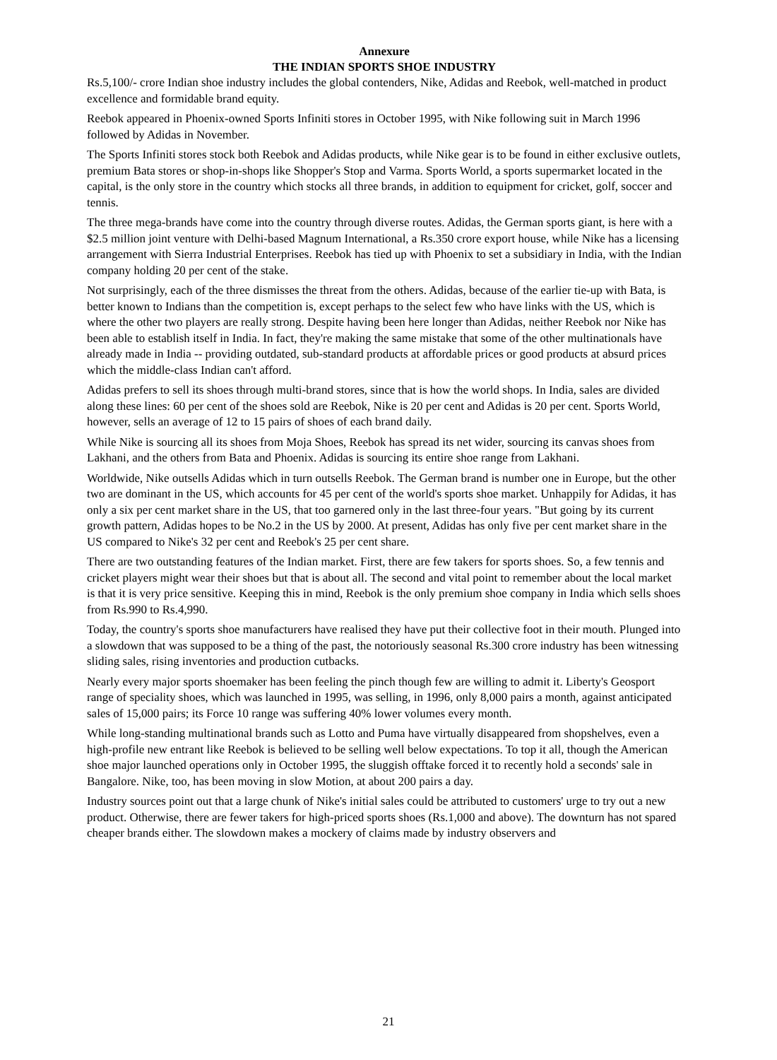Annexure
THE INDIAN SPORTS SHOE INDUSTRY
Rs.5,100/- crore Indian shoe industry includes the global contenders, Nike, Adidas and Reebok, well-matched in product excellence and formidable brand equity.
Reebok appeared in Phoenix-owned Sports Infiniti stores in October 1995, with Nike following suit in March 1996 followed by Adidas in November.
The Sports Infiniti stores stock both Reebok and Adidas products, while Nike gear is to be found in either exclusive outlets, premium Bata stores or shop-in-shops like Shopper's Stop and Varma. Sports World, a sports supermarket located in the capital, is the only store in the country which stocks all three brands, in addition to equipment for cricket, golf, soccer and tennis.
The three mega-brands have come into the country through diverse routes. Adidas, the German sports giant, is here with a $2.5 million joint venture with Delhi-based Magnum International, a Rs.350 crore export house, while Nike has a licensing arrangement with Sierra Industrial Enterprises. Reebok has tied up with Phoenix to set a subsidiary in India, with the Indian company holding 20 per cent of the stake.
Not surprisingly, each of the three dismisses the threat from the others. Adidas, because of the earlier tie-up with Bata, is better known to Indians than the competition is, except perhaps to the select few who have links with the US, which is where the other two players are really strong. Despite having been here longer than Adidas, neither Reebok nor Nike has been able to establish itself in India. In fact, they're making the same mistake that some of the other multinationals have already made in India -- providing outdated, sub-standard products at affordable prices or good products at absurd prices which the middle-class Indian can't afford.
Adidas prefers to sell its shoes through multi-brand stores, since that is how the world shops. In India, sales are divided along these lines: 60 per cent of the shoes sold are Reebok, Nike is 20 per cent and Adidas is 20 per cent. Sports World, however, sells an average of 12 to 15 pairs of shoes of each brand daily.
While Nike is sourcing all its shoes from Moja Shoes, Reebok has spread its net wider, sourcing its canvas shoes from Lakhani, and the others from Bata and Phoenix. Adidas is sourcing its entire shoe range from Lakhani.
Worldwide, Nike outsells Adidas which in turn outsells Reebok. The German brand is number one in Europe, but the other two are dominant in the US, which accounts for 45 per cent of the world's sports shoe market. Unhappily for Adidas, it has only a six per cent market share in the US, that too garnered only in the last three-four years. "But going by its current growth pattern, Adidas hopes to be No.2 in the US by 2000. At present, Adidas has only five per cent market share in the US compared to Nike's 32 per cent and Reebok's 25 per cent share.
There are two outstanding features of the Indian market. First, there are few takers for sports shoes. So, a few tennis and cricket players might wear their shoes but that is about all. The second and vital point to remember about the local market is that it is very price sensitive. Keeping this in mind, Reebok is the only premium shoe company in India which sells shoes from Rs.990 to Rs.4,990.
Today, the country's sports shoe manufacturers have realised they have put their collective foot in their mouth. Plunged into a slowdown that was supposed to be a thing of the past, the notoriously seasonal Rs.300 crore industry has been witnessing sliding sales, rising inventories and production cutbacks.
Nearly every major sports shoemaker has been feeling the pinch though few are willing to admit it. Liberty's Geosport range of speciality shoes, which was launched in 1995, was selling, in 1996, only 8,000 pairs a month, against anticipated sales of 15,000 pairs; its Force 10 range was suffering 40% lower volumes every month.
While long-standing multinational brands such as Lotto and Puma have virtually disappeared from shopshelves, even a high-profile new entrant like Reebok is believed to be selling well below expectations. To top it all, though the American shoe major launched operations only in October 1995, the sluggish offtake forced it to recently hold a seconds' sale in Bangalore. Nike, too, has been moving in slow Motion, at about 200 pairs a day.
Industry sources point out that a large chunk of Nike's initial sales could be attributed to customers' urge to try out a new product. Otherwise, there are fewer takers for high-priced sports shoes (Rs.1,000 and above). The downturn has not spared cheaper brands either. The slowdown makes a mockery of claims made by industry observers and
21